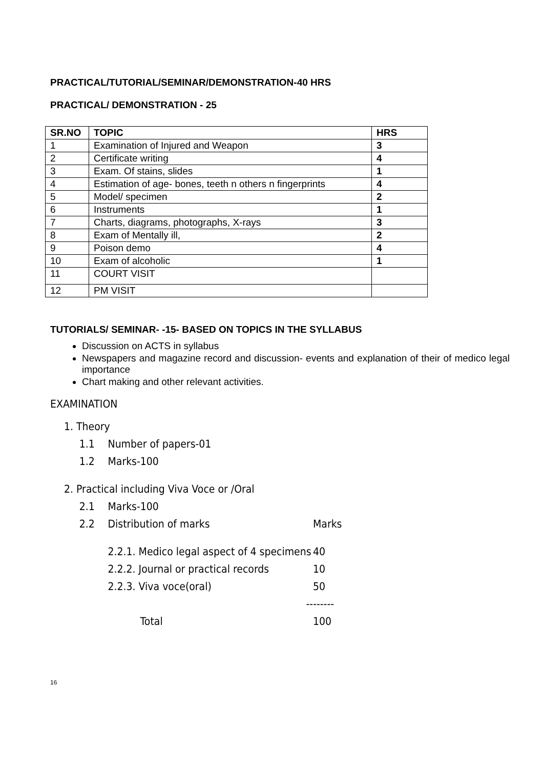PRACTICAL/TUTORIAL/SEMINAR/DEMONSTRATION-40 HRS
PRACTICAL/ DEMONSTRATION - 25
| SR.NO | TOPIC | HRS |
| --- | --- | --- |
| 1 | Examination of Injured and Weapon | 3 |
| 2 | Certificate writing | 4 |
| 3 | Exam. Of stains, slides | 1 |
| 4 | Estimation of age- bones, teeth n others n fingerprints | 4 |
| 5 | Model/ specimen | 2 |
| 6 | Instruments | 1 |
| 7 | Charts, diagrams, photographs, X-rays | 3 |
| 8 | Exam of Mentally ill, | 2 |
| 9 | Poison demo | 4 |
| 10 | Exam of alcoholic | 1 |
| 11 | COURT VISIT | |
| 12 | PM VISIT | |
TUTORIALS/ SEMINAR- -15- BASED ON TOPICS IN THE SYLLABUS
Discussion on ACTS in syllabus
Newspapers and magazine record and discussion- events and explanation of their of medico legal importance
Chart making and other relevant activities.
EXAMINATION
1. Theory
1.1 Number of papers-01
1.2 Marks-100
2. Practical including Viva Voce or /Oral
2.1 Marks-100
2.2 Distribution of marks Marks
2.2.1. Medico legal aspect of 4 specimens 40
2.2.2. Journal or practical records 10
2.2.3. Viva voce(oral) 50
--------
Total 100
16